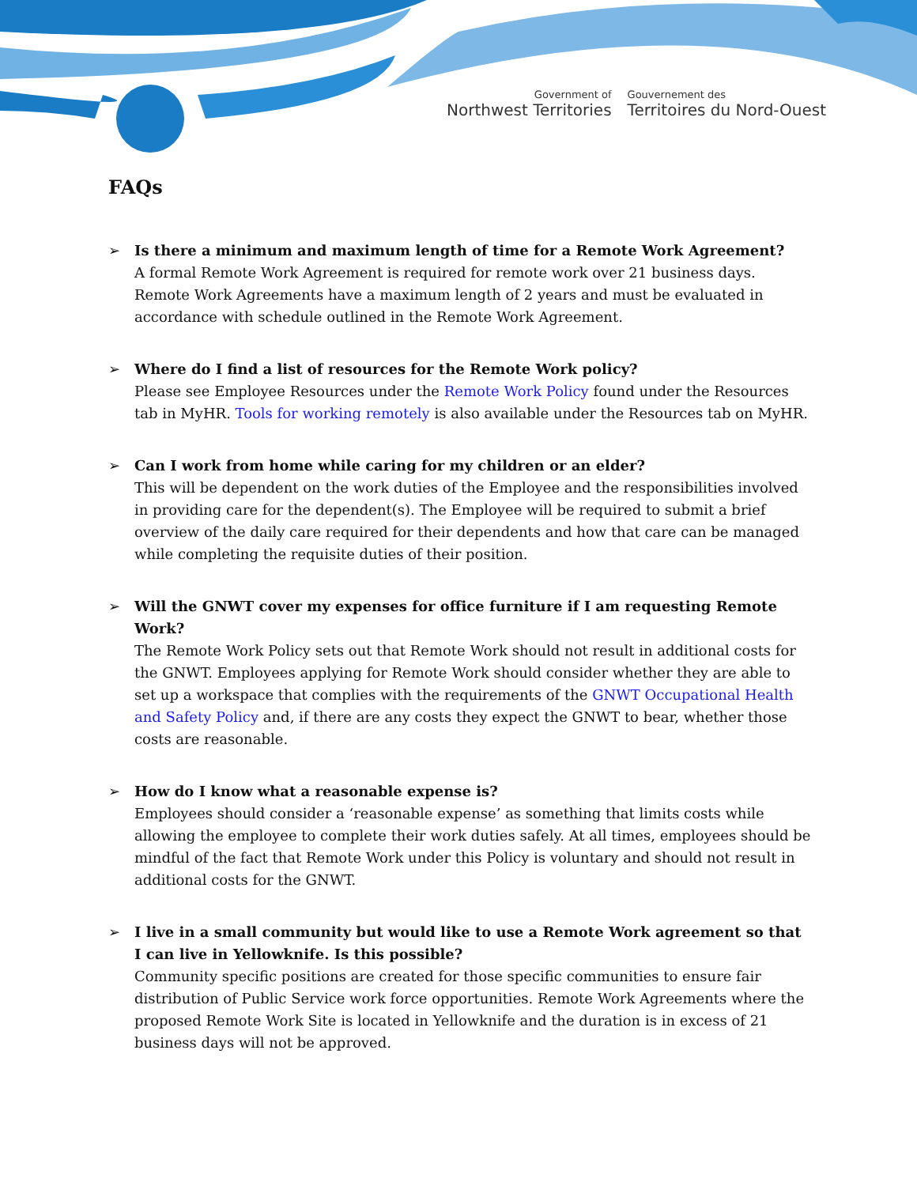Government of
Northwest Territories
Gouvernement des
Territoires du Nord-Ouest
FAQs
➢ Is there a minimum and maximum length of time for a Remote Work Agreement?
A formal Remote Work Agreement is required for remote work over 21 business days. Remote Work Agreements have a maximum length of 2 years and must be evaluated in accordance with schedule outlined in the Remote Work Agreement.
➢ Where do I find a list of resources for the Remote Work policy?
Please see Employee Resources under the Remote Work Policy found under the Resources tab in MyHR. Tools for working remotely is also available under the Resources tab on MyHR.
➢ Can I work from home while caring for my children or an elder?
This will be dependent on the work duties of the Employee and the responsibilities involved in providing care for the dependent(s). The Employee will be required to submit a brief overview of the daily care required for their dependents and how that care can be managed while completing the requisite duties of their position.
➢ Will the GNWT cover my expenses for office furniture if I am requesting Remote Work?
The Remote Work Policy sets out that Remote Work should not result in additional costs for the GNWT. Employees applying for Remote Work should consider whether they are able to set up a workspace that complies with the requirements of the GNWT Occupational Health and Safety Policy and, if there are any costs they expect the GNWT to bear, whether those costs are reasonable.
➢ How do I know what a reasonable expense is?
Employees should consider a ‘reasonable expense’ as something that limits costs while allowing the employee to complete their work duties safely. At all times, employees should be mindful of the fact that Remote Work under this Policy is voluntary and should not result in additional costs for the GNWT.
➢ I live in a small community but would like to use a Remote Work agreement so that I can live in Yellowknife. Is this possible?
Community specific positions are created for those specific communities to ensure fair distribution of Public Service work force opportunities. Remote Work Agreements where the proposed Remote Work Site is located in Yellowknife and the duration is in excess of 21 business days will not be approved.